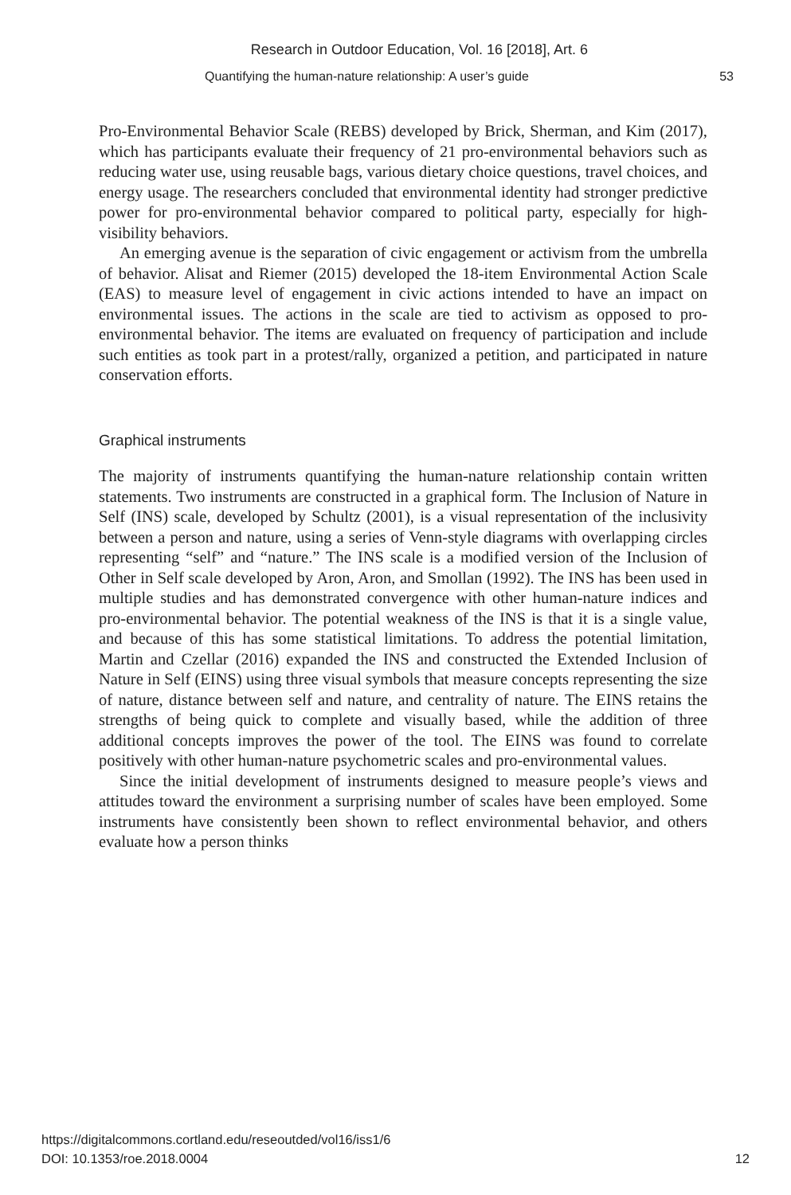Research in Outdoor Education, Vol. 16 [2018], Art. 6
Quantifying the human-nature relationship: A user’s guide 53
Pro-Environmental Behavior Scale (REBS) developed by Brick, Sherman, and Kim (2017), which has participants evaluate their frequency of 21 pro-environmental behaviors such as reducing water use, using reusable bags, various dietary choice questions, travel choices, and energy usage. The researchers concluded that environmental identity had stronger predictive power for pro-environmental behavior compared to political party, especially for high-visibility behaviors.
An emerging avenue is the separation of civic engagement or activism from the umbrella of behavior. Alisat and Riemer (2015) developed the 18-item Environmental Action Scale (EAS) to measure level of engagement in civic actions intended to have an impact on environmental issues. The actions in the scale are tied to activism as opposed to pro-environmental behavior. The items are evaluated on frequency of participation and include such entities as took part in a protest/rally, organized a petition, and participated in nature conservation efforts.
Graphical instruments
The majority of instruments quantifying the human-nature relationship contain written statements. Two instruments are constructed in a graphical form. The Inclusion of Nature in Self (INS) scale, developed by Schultz (2001), is a visual representation of the inclusivity between a person and nature, using a series of Venn-style diagrams with overlapping circles representing “self” and “nature.” The INS scale is a modified version of the Inclusion of Other in Self scale developed by Aron, Aron, and Smollan (1992). The INS has been used in multiple studies and has demonstrated convergence with other human-nature indices and pro-environmental behavior. The potential weakness of the INS is that it is a single value, and because of this has some statistical limitations. To address the potential limitation, Martin and Czellar (2016) expanded the INS and constructed the Extended Inclusion of Nature in Self (EINS) using three visual symbols that measure concepts representing the size of nature, distance between self and nature, and centrality of nature. The EINS retains the strengths of being quick to complete and visually based, while the addition of three additional concepts improves the power of the tool. The EINS was found to correlate positively with other human-nature psychometric scales and pro-environmental values.
Since the initial development of instruments designed to measure people’s views and attitudes toward the environment a surprising number of scales have been employed. Some instruments have consistently been shown to reflect environmental behavior, and others evaluate how a person thinks
https://digitalcommons.cortland.edu/reseoutded/vol16/iss1/6
DOI: 10.1353/roe.2018.0004
12